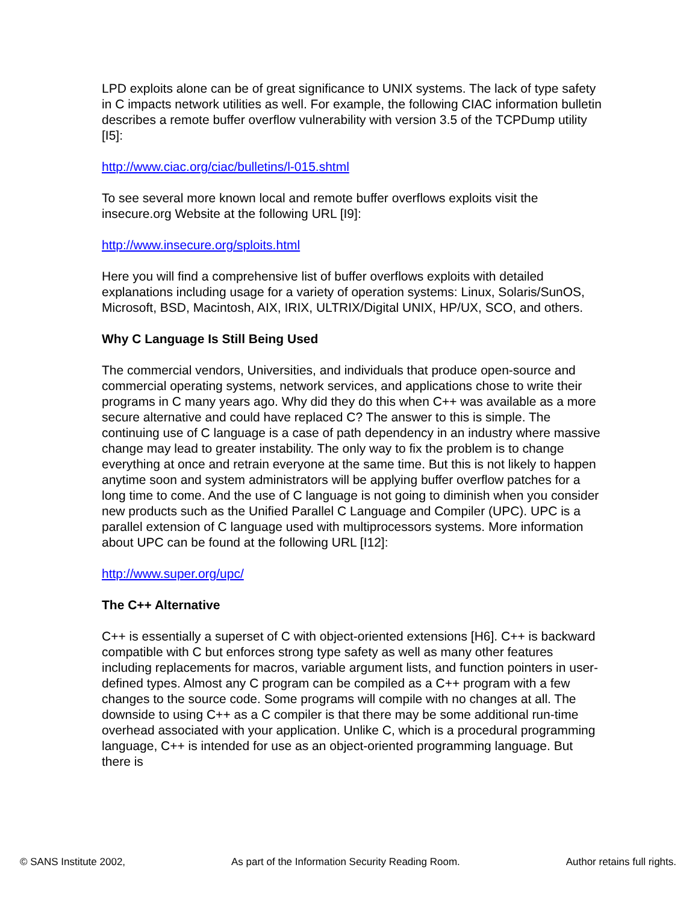LPD exploits alone can be of great significance to UNIX systems. The lack of type safety in C impacts network utilities as well. For example, the following CIAC information bulletin describes a remote buffer overflow vulnerability with version 3.5 of the TCPDump utility [I5]:
http://www.ciac.org/ciac/bulletins/l-015.shtml
To see several more known local and remote buffer overflows exploits visit the insecure.org Website at the following URL [I9]:
http://www.insecure.org/sploits.html
Here you will find a comprehensive list of buffer overflows exploits with detailed explanations including usage for a variety of operation systems: Linux, Solaris/SunOS, Microsoft, BSD, Macintosh, AIX, IRIX, ULTRIX/Digital UNIX, HP/UX, SCO, and others.
Why C Language Is Still Being Used
The commercial vendors, Universities, and individuals that produce open-source and commercial operating systems, network services, and applications chose to write their programs in C many years ago. Why did they do this when C++ was available as a more secure alternative and could have replaced C? The answer to this is simple. The continuing use of C language is a case of path dependency in an industry where massive change may lead to greater instability. The only way to fix the problem is to change everything at once and retrain everyone at the same time. But this is not likely to happen anytime soon and system administrators will be applying buffer overflow patches for a long time to come. And the use of C language is not going to diminish when you consider new products such as the Unified Parallel C Language and Compiler (UPC). UPC is a parallel extension of C language used with multiprocessors systems. More information about UPC can be found at the following URL [I12]:
http://www.super.org/upc/
The C++ Alternative
C++ is essentially a superset of C with object-oriented extensions [H6]. C++ is backward compatible with C but enforces strong type safety as well as many other features including replacements for macros, variable argument lists, and function pointers in user-defined types. Almost any C program can be compiled as a C++ program with a few changes to the source code. Some programs will compile with no changes at all. The downside to using C++ as a C compiler is that there may be some additional run-time overhead associated with your application. Unlike C, which is a procedural programming language, C++ is intended for use as an object-oriented programming language. But there is
© SANS Institute 2002, As part of the Information Security Reading Room. Author retains full rights.